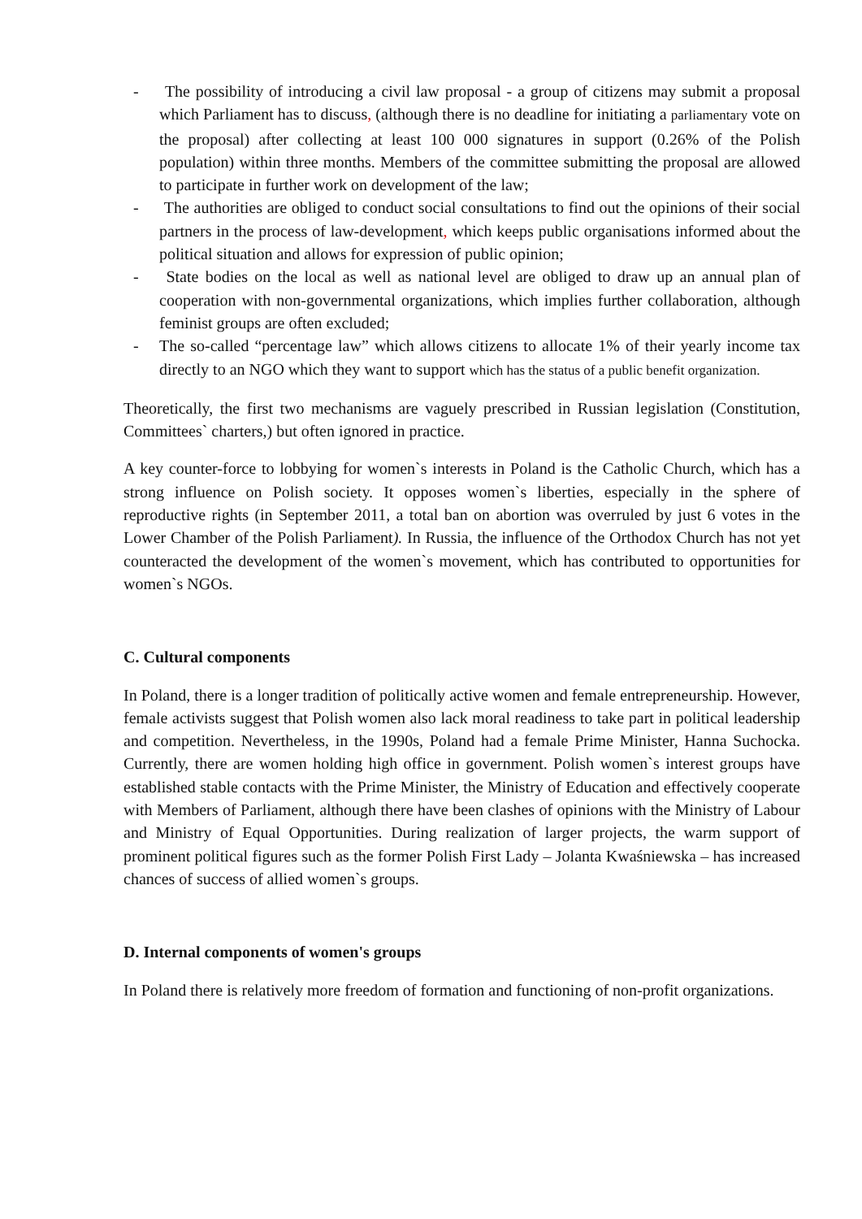- The possibility of introducing a civil law proposal - a group of citizens may submit a proposal which Parliament has to discuss, (although there is no deadline for initiating a parliamentary vote on the proposal) after collecting at least 100 000 signatures in support (0.26% of the Polish population) within three months. Members of the committee submitting the proposal are allowed to participate in further work on development of the law;
- The authorities are obliged to conduct social consultations to find out the opinions of their social partners in the process of law-development, which keeps public organisations informed about the political situation and allows for expression of public opinion;
- State bodies on the local as well as national level are obliged to draw up an annual plan of cooperation with non-governmental organizations, which implies further collaboration, although feminist groups are often excluded;
- The so-called “percentage law” which allows citizens to allocate 1% of their yearly income tax directly to an NGO which they want to support which has the status of a public benefit organization.
Theoretically, the first two mechanisms are vaguely prescribed in Russian legislation (Constitution, Committees` charters,) but often ignored in practice.
A key counter-force to lobbying for women`s interests in Poland is the Catholic Church, which has a strong influence on Polish society. It opposes women`s liberties, especially in the sphere of reproductive rights (in September 2011, a total ban on abortion was overruled by just 6 votes in the Lower Chamber of the Polish Parliament). In Russia, the influence of the Orthodox Church has not yet counteracted the development of the women`s movement, which has contributed to opportunities for women`s NGOs.
C. Cultural components
In Poland, there is a longer tradition of politically active women and female entrepreneurship. However, female activists suggest that Polish women also lack moral readiness to take part in political leadership and competition. Nevertheless, in the 1990s, Poland had a female Prime Minister, Hanna Suchocka. Currently, there are women holding high office in government. Polish women`s interest groups have established stable contacts with the Prime Minister, the Ministry of Education and effectively cooperate with Members of Parliament, although there have been clashes of opinions with the Ministry of Labour and Ministry of Equal Opportunities. During realization of larger projects, the warm support of prominent political figures such as the former Polish First Lady – Jolanta Kwaśniewska – has increased chances of success of allied women`s groups.
D. Internal components of women's groups
In Poland there is relatively more freedom of formation and functioning of non-profit organizations.